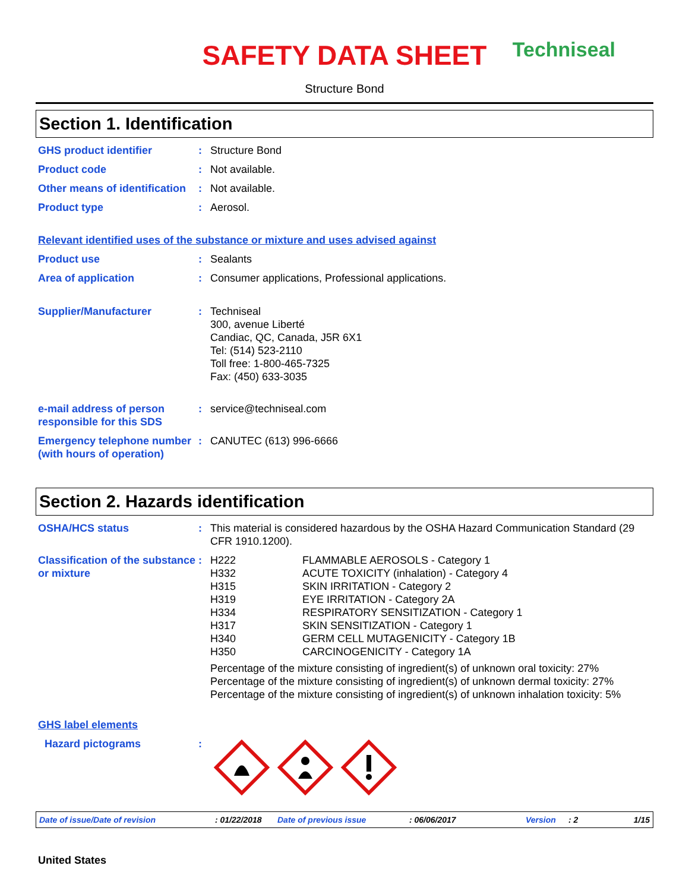SAFETY DATA SHEET
Techniseal
Structure Bond
Section 1. Identification
GHS product identifier : Structure Bond
Product code : Not available.
Other means of identification
: Not available.
Product type : Aerosol.
Relevant identified uses of the substance or mixture and uses advised against
Product use : Sealants
Area of application : Consumer applications, Professional applications.
Supplier/Manufacturer : Techniseal
300, avenue Liberté
Candiac, QC, Canada, J5R 6X1
Tel: (514) 523-2110
Toll free: 1-800-465-7325
Fax: (450) 633-3035
e-mail address of person responsible for this SDS
: service@techniseal.com
Emergency telephone number (with hours of operation)
: CANUTEC (613) 996-6666
Section 2. Hazards identification
OSHA/HCS status : This material is considered hazardous by the OSHA Hazard Communication Standard (29 CFR 1910.1200).
Classification of the substance or mixture
: H222 FLAMMABLE AEROSOLS - Category 1
H332 ACUTE TOXICITY (inhalation) - Category 4
H315 SKIN IRRITATION - Category 2
H319 EYE IRRITATION - Category 2A
H334 RESPIRATORY SENSITIZATION - Category 1
H317 SKIN SENSITIZATION - Category 1
H340 GERM CELL MUTAGENICITY - Category 1B
H350 CARCINOGENICITY - Category 1A
Percentage of the mixture consisting of ingredient(s) of unknown oral toxicity: 27%
Percentage of the mixture consisting of ingredient(s) of unknown dermal toxicity: 27%
Percentage of the mixture consisting of ingredient(s) of unknown inhalation toxicity: 5%
GHS label elements
Hazard pictograms :
Date of issue/Date of revision: 01/22/2018 Date of previous issue: 06/06/2017 Version: 2 1/15
United States